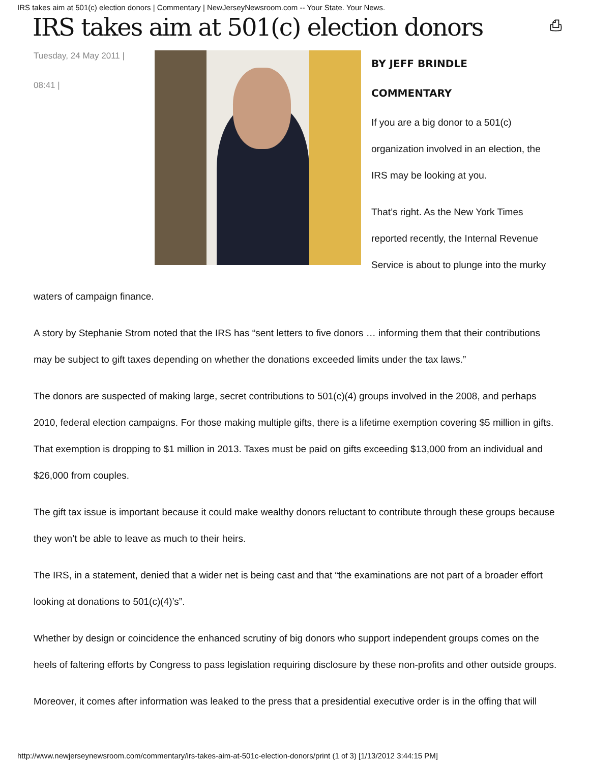IRS takes aim at 501(c) election donors | Commentary | NewJerseyNewsroom.com -- Your State. Your News.
IRS takes aim at 501(c) election donors ⎙
Tuesday, 24 May 2011 |
08:41 |
BY JEFF BRINDLE
COMMENTARY
If you are a big donor to a 501(c) organization involved in an election, the IRS may be looking at you.
That’s right. As the New York Times reported recently, the Internal Revenue Service is about to plunge into the murky
waters of campaign finance.
A story by Stephanie Strom noted that the IRS has “sent letters to five donors … informing them that their contributions may be subject to gift taxes depending on whether the donations exceeded limits under the tax laws.”
The donors are suspected of making large, secret contributions to 501(c)(4) groups involved in the 2008, and perhaps 2010, federal election campaigns. For those making multiple gifts, there is a lifetime exemption covering $5 million in gifts. That exemption is dropping to $1 million in 2013. Taxes must be paid on gifts exceeding $13,000 from an individual and $26,000 from couples.
The gift tax issue is important because it could make wealthy donors reluctant to contribute through these groups because they won’t be able to leave as much to their heirs.
The IRS, in a statement, denied that a wider net is being cast and that “the examinations are not part of a broader effort looking at donations to 501(c)(4)’s”.
Whether by design or coincidence the enhanced scrutiny of big donors who support independent groups comes on the heels of faltering efforts by Congress to pass legislation requiring disclosure by these non-profits and other outside groups.
Moreover, it comes after information was leaked to the press that a presidential executive order is in the offing that will
http://www.newjerseynewsroom.com/commentary/irs-takes-aim-at-501c-election-donors/print (1 of 3) [1/13/2012 3:44:15 PM]